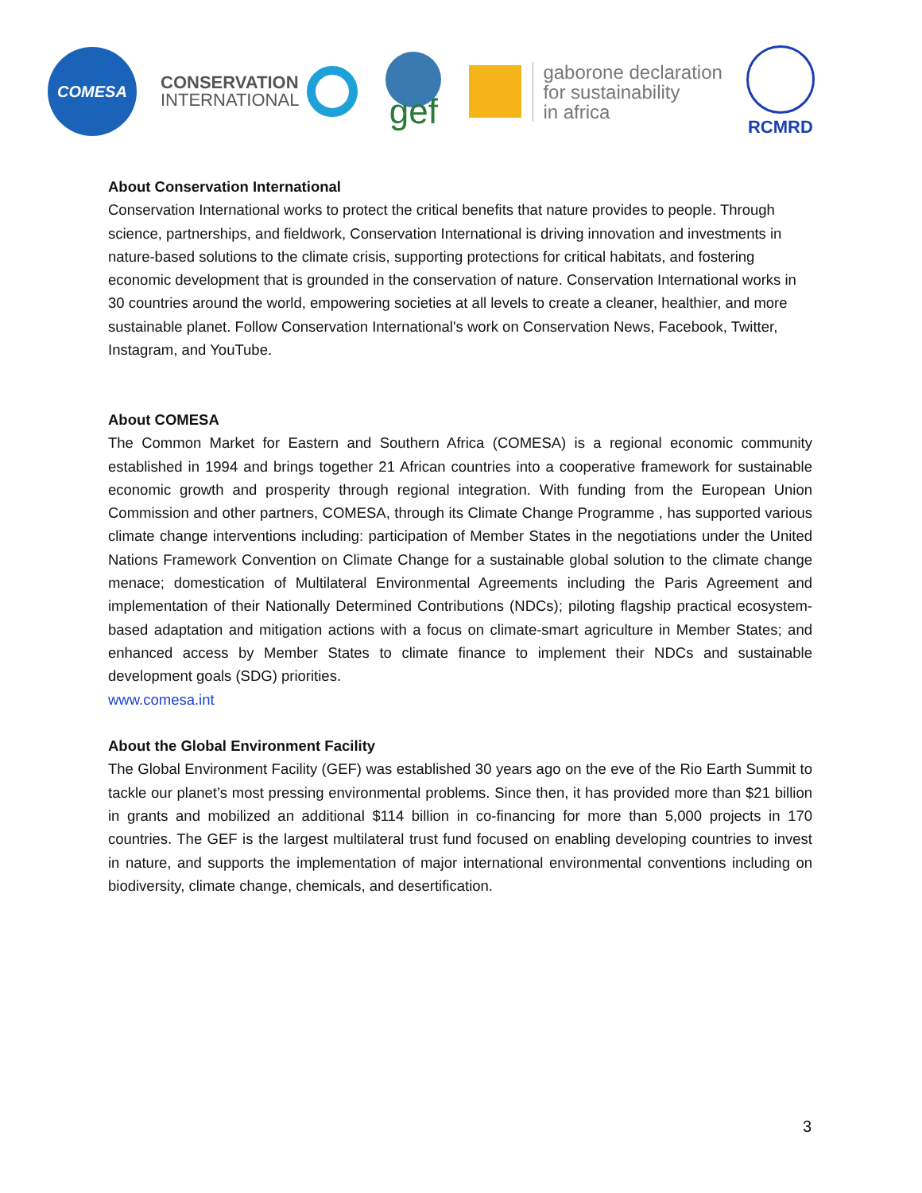COMESA
CONSERVATION
INTERNATIONAL
gef
gaborone declaration
for sustainability
in africa
RCMRD
About Conservation International
Conservation International works to protect the critical benefits that nature provides to people. Through science, partnerships, and fieldwork, Conservation International is driving innovation and investments in nature-based solutions to the climate crisis, supporting protections for critical habitats, and fostering economic development that is grounded in the conservation of nature. Conservation International works in 30 countries around the world, empowering societies at all levels to create a cleaner, healthier, and more sustainable planet. Follow Conservation International's work on Conservation News, Facebook, Twitter, Instagram, and YouTube.
About COMESA
The Common Market for Eastern and Southern Africa (COMESA) is a regional economic community established in 1994 and brings together 21 African countries into a cooperative framework for sustainable economic growth and prosperity through regional integration. With funding from the European Union Commission and other partners, COMESA, through its Climate Change Programme , has supported various climate change interventions including: participation of Member States in the negotiations under the United Nations Framework Convention on Climate Change for a sustainable global solution to the climate change menace; domestication of Multilateral Environmental Agreements including the Paris Agreement and implementation of their Nationally Determined Contributions (NDCs); piloting flagship practical ecosystem-based adaptation and mitigation actions with a focus on climate-smart agriculture in Member States; and enhanced access by Member States to climate finance to implement their NDCs and sustainable development goals (SDG) priorities.
www.comesa.int
About the Global Environment Facility
The Global Environment Facility (GEF) was established 30 years ago on the eve of the Rio Earth Summit to tackle our planet’s most pressing environmental problems. Since then, it has provided more than $21 billion in grants and mobilized an additional $114 billion in co-financing for more than 5,000 projects in 170 countries. The GEF is the largest multilateral trust fund focused on enabling developing countries to invest in nature, and supports the implementation of major international environmental conventions including on biodiversity, climate change, chemicals, and desertification.
3